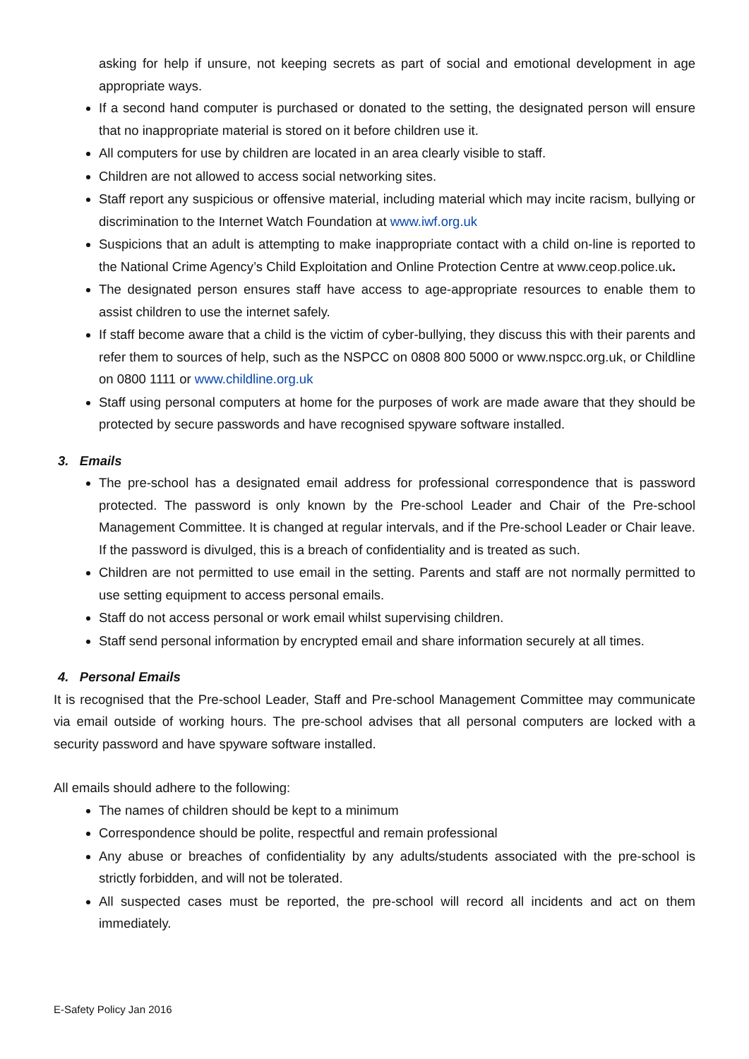asking for help if unsure, not keeping secrets as part of social and emotional development in age appropriate ways.
If a second hand computer is purchased or donated to the setting, the designated person will ensure that no inappropriate material is stored on it before children use it.
All computers for use by children are located in an area clearly visible to staff.
Children are not allowed to access social networking sites.
Staff report any suspicious or offensive material, including material which may incite racism, bullying or discrimination to the Internet Watch Foundation at www.iwf.org.uk
Suspicions that an adult is attempting to make inappropriate contact with a child on-line is reported to the National Crime Agency’s Child Exploitation and Online Protection Centre at www.ceop.police.uk.
The designated person ensures staff have access to age-appropriate resources to enable them to assist children to use the internet safely.
If staff become aware that a child is the victim of cyber-bullying, they discuss this with their parents and refer them to sources of help, such as the NSPCC on 0808 800 5000 or www.nspcc.org.uk, or Childline on 0800 1111 or www.childline.org.uk
Staff using personal computers at home for the purposes of work are made aware that they should be protected by secure passwords and have recognised spyware software installed.
3. Emails
The pre-school has a designated email address for professional correspondence that is password protected. The password is only known by the Pre-school Leader and Chair of the Pre-school Management Committee. It is changed at regular intervals, and if the Pre-school Leader or Chair leave. If the password is divulged, this is a breach of confidentiality and is treated as such.
Children are not permitted to use email in the setting. Parents and staff are not normally permitted to use setting equipment to access personal emails.
Staff do not access personal or work email whilst supervising children.
Staff send personal information by encrypted email and share information securely at all times.
4. Personal Emails
It is recognised that the Pre-school Leader, Staff and Pre-school Management Committee may communicate via email outside of working hours. The pre-school advises that all personal computers are locked with a security password and have spyware software installed.
All emails should adhere to the following:
The names of children should be kept to a minimum
Correspondence should be polite, respectful and remain professional
Any abuse or breaches of confidentiality by any adults/students associated with the pre-school is strictly forbidden, and will not be tolerated.
All suspected cases must be reported, the pre-school will record all incidents and act on them immediately.
E-Safety Policy Jan 2016